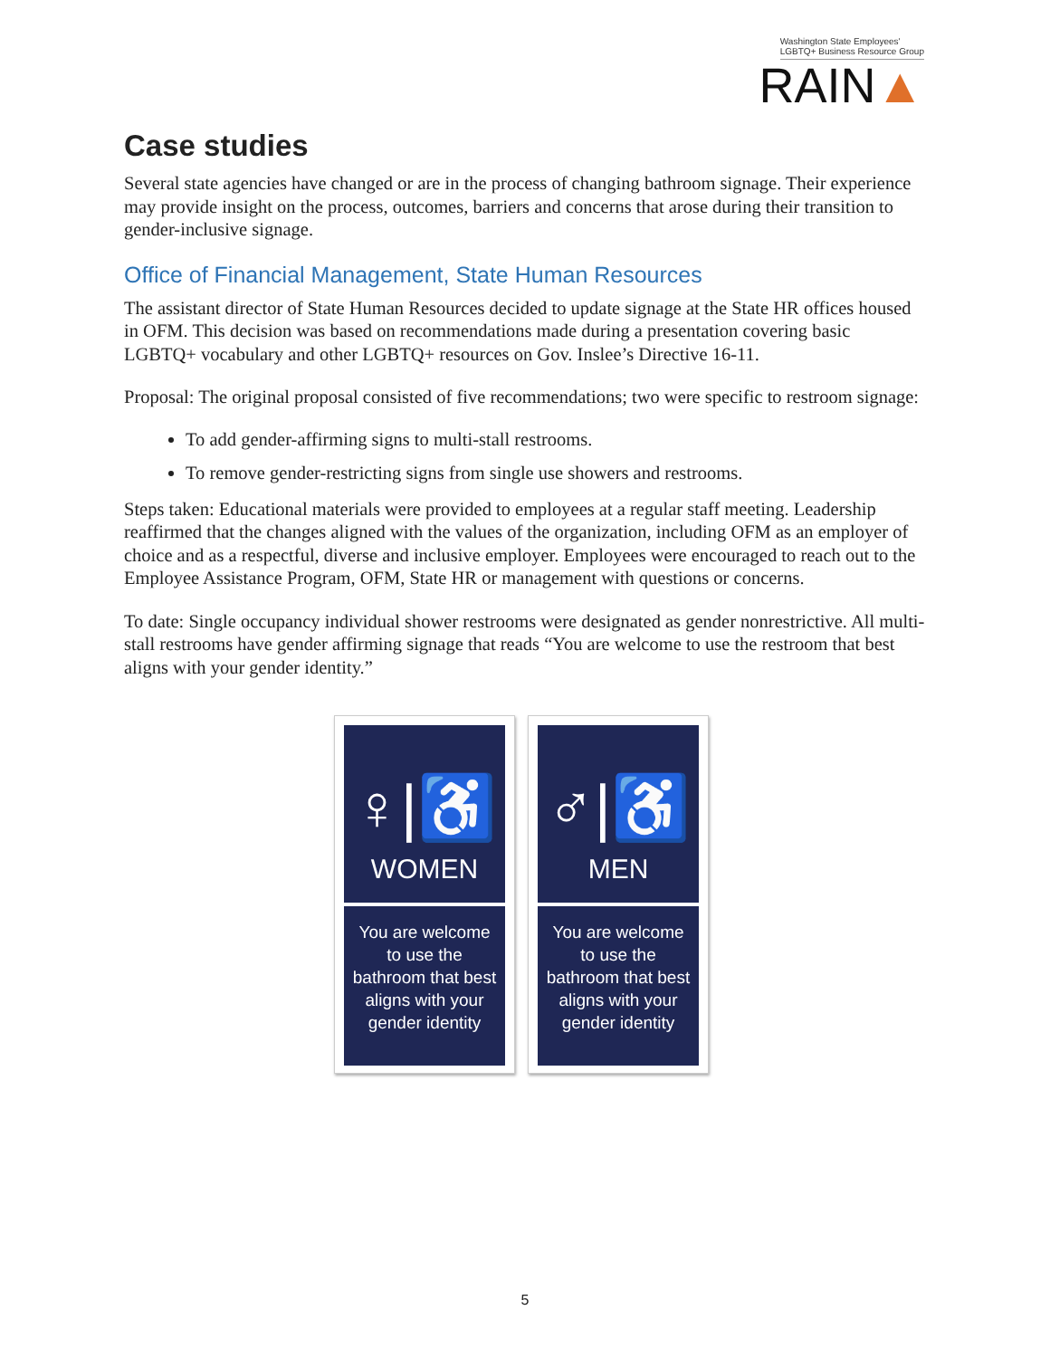Washington State Employees'
LGBTQ+ Business Resource Group
RAIN▲
Case studies
Several state agencies have changed or are in the process of changing bathroom signage. Their experience may provide insight on the process, outcomes, barriers and concerns that arose during their transition to gender-inclusive signage.
Office of Financial Management, State Human Resources
The assistant director of State Human Resources decided to update signage at the State HR offices housed in OFM. This decision was based on recommendations made during a presentation covering basic LGBTQ+ vocabulary and other LGBTQ+ resources on Gov. Inslee’s Directive 16-11.
Proposal: The original proposal consisted of five recommendations; two were specific to restroom signage:
To add gender-affirming signs to multi-stall restrooms.
To remove gender-restricting signs from single use showers and restrooms.
Steps taken: Educational materials were provided to employees at a regular staff meeting. Leadership reaffirmed that the changes aligned with the values of the organization, including OFM as an employer of choice and as a respectful, diverse and inclusive employer. Employees were encouraged to reach out to the Employee Assistance Program, OFM, State HR or management with questions or concerns.
To date: Single occupancy individual shower restrooms were designated as gender nonrestrictive. All multi-stall restrooms have gender affirming signage that reads “You are welcome to use the restroom that best aligns with your gender identity.”
♀|♿
WOMEN
You are welcome
to use the
bathroom that best
aligns with your
gender identity
♂|♿
MEN
You are welcome
to use the
bathroom that best
aligns with your
gender identity
5